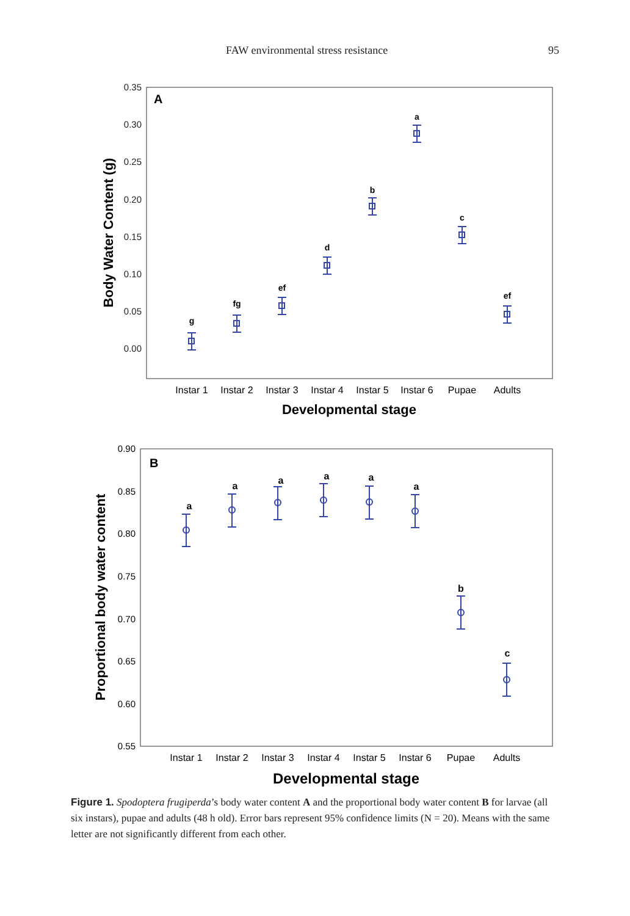FAW environmental stress resistance 95
0.35
0.30
0.25
0.20
0.15
0.10
0.05
0.00
A
Body Water Content (g)
g
fg
ef
d
b
a
c
ef
Instar 1
Instar 2
Instar 3
Instar 4
Instar 5
Instar 6
Pupae
Adults
Developmental stage
0.90
0.85
0.80
0.75
0.70
0.65
0.60
0.55
B
Proportional body water content
a
a
a
a
a
a
b
c
Instar 1
Instar 2
Instar 3
Instar 4
Instar 5
Instar 6
Pupae
Adults
Developmental stage
Figure 1. Spodoptera frugiperda’s body water content A and the proportional body water content B for larvae (all six instars), pupae and adults (48 h old). Error bars represent 95% confidence limits (N = 20). Means with the same letter are not significantly different from each other.